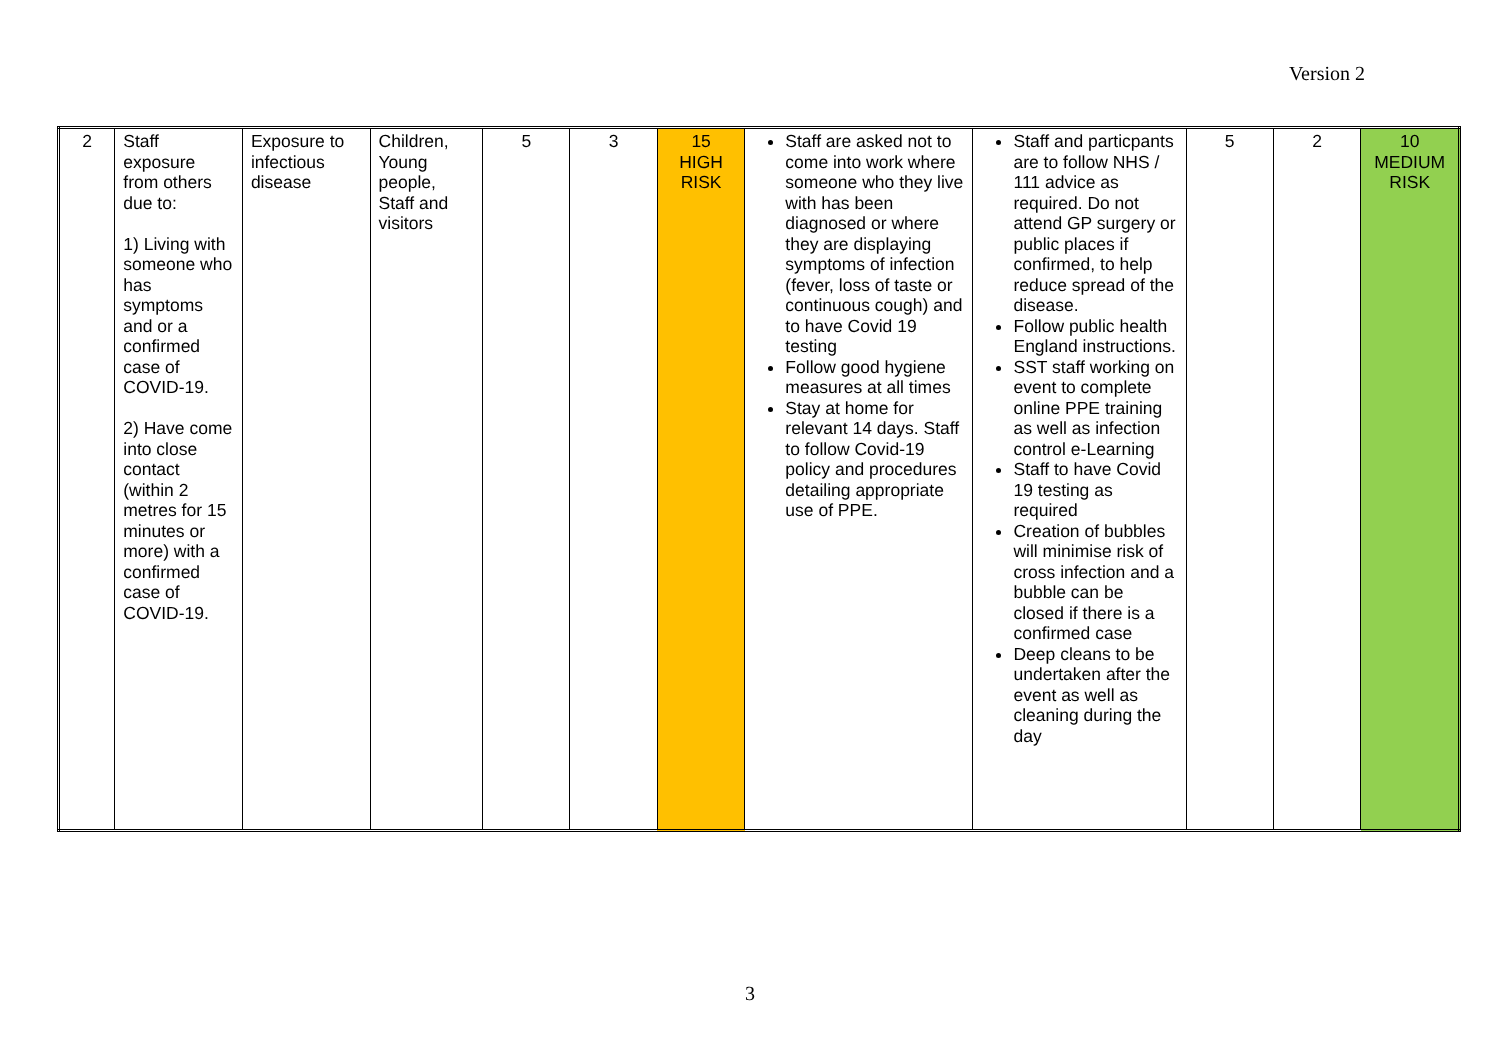Version 2
| 2 | Staff exposure from others due to: 1) Living with someone who has symptoms and or a confirmed case of COVID-19. 2) Have come into close contact (within 2 metres for 15 minutes or more) with a confirmed case of COVID-19. | Exposure to infectious disease | Children, Young people, Staff and visitors | 5 | 3 | 15 HIGH RISK | Staff are asked not to come into work where someone who they live with has been diagnosed or where they are displaying symptoms of infection (fever, loss of taste or continuous cough) and to have Covid 19 testing Follow good hygiene measures at all times Stay at home for relevant 14 days. Staff to follow Covid-19 policy and procedures detailing appropriate use of PPE. | Staff and particpants are to follow NHS / 111 advice as required. Do not attend GP surgery or public places if confirmed, to help reduce spread of the disease. Follow public health England instructions. SST staff working on event to complete online PPE training as well as infection control e-Learning Staff to have Covid 19 testing as required Creation of bubbles will minimise risk of cross infection and a bubble can be closed if there is a confirmed case Deep cleans to be undertaken after the event as well as cleaning during the day | 5 | 2 | 10 MEDIUM RISK |
3